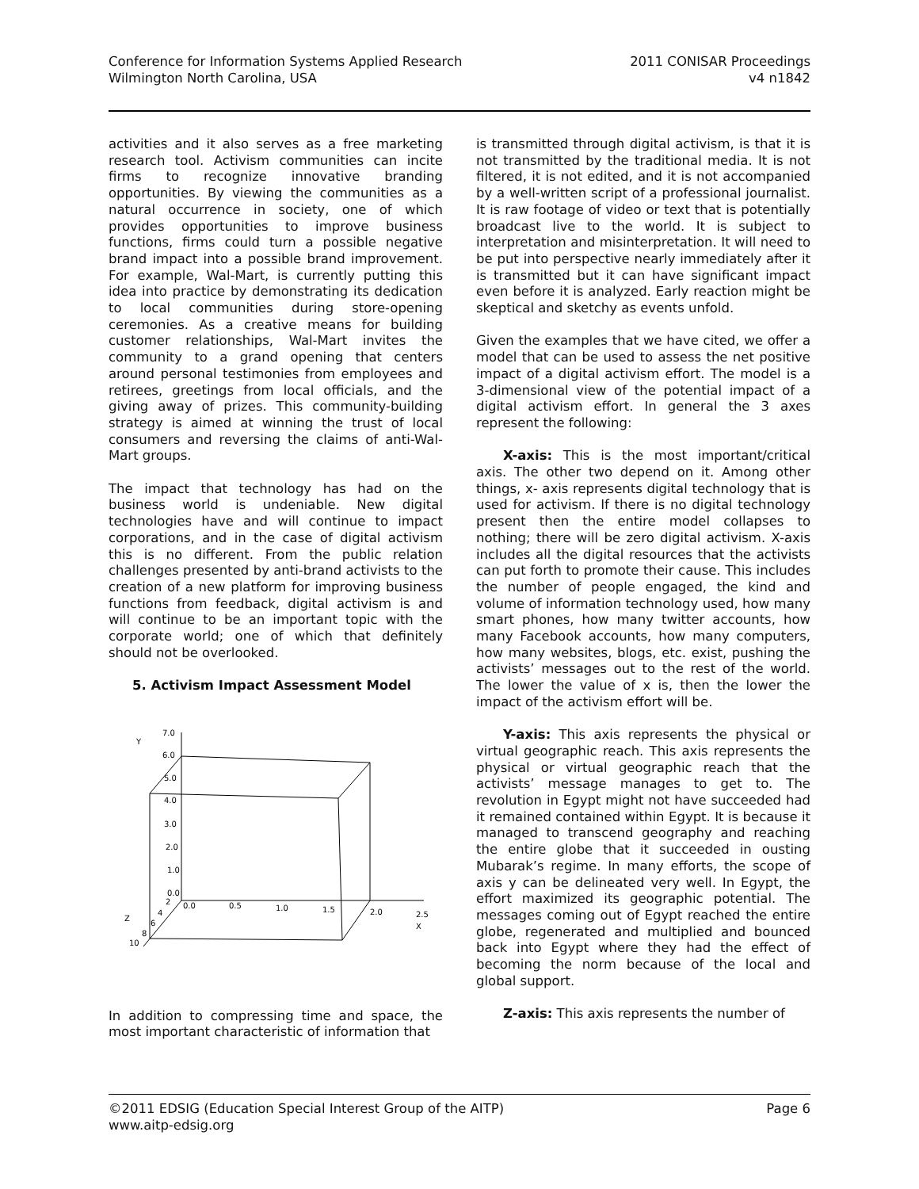Conference for Information Systems Applied Research
Wilmington North Carolina, USA
2011 CONISAR Proceedings
v4 n1842
activities and it also serves as a free marketing research tool. Activism communities can incite firms to recognize innovative branding opportunities. By viewing the communities as a natural occurrence in society, one of which provides opportunities to improve business functions, firms could turn a possible negative brand impact into a possible brand improvement. For example, Wal-Mart, is currently putting this idea into practice by demonstrating its dedication to local communities during store-opening ceremonies. As a creative means for building customer relationships, Wal-Mart invites the community to a grand opening that centers around personal testimonies from employees and retirees, greetings from local officials, and the giving away of prizes. This community-building strategy is aimed at winning the trust of local consumers and reversing the claims of anti-Wal-Mart groups.
The impact that technology has had on the business world is undeniable. New digital technologies have and will continue to impact corporations, and in the case of digital activism this is no different. From the public relation challenges presented by anti-brand activists to the creation of a new platform for improving business functions from feedback, digital activism is and will continue to be an important topic with the corporate world; one of which that definitely should not be overlooked.
5. Activism Impact Assessment Model
Y
7.0
6.0
5.0
4.0
3.0
2.0
1.0
0.0
0.0
0.5
1.0
1.5
2.0
2.5
X
2
4
6
8
10
Z
In addition to compressing time and space, the most important characteristic of information that
is transmitted through digital activism, is that it is not transmitted by the traditional media. It is not filtered, it is not edited, and it is not accompanied by a well-written script of a professional journalist. It is raw footage of video or text that is potentially broadcast live to the world. It is subject to interpretation and misinterpretation. It will need to be put into perspective nearly immediately after it is transmitted but it can have significant impact even before it is analyzed. Early reaction might be skeptical and sketchy as events unfold.
Given the examples that we have cited, we offer a model that can be used to assess the net positive impact of a digital activism effort. The model is a 3-dimensional view of the potential impact of a digital activism effort. In general the 3 axes represent the following:
X-axis: This is the most important/critical axis. The other two depend on it. Among other things, x- axis represents digital technology that is used for activism. If there is no digital technology present then the entire model collapses to nothing; there will be zero digital activism. X-axis includes all the digital resources that the activists can put forth to promote their cause. This includes the number of people engaged, the kind and volume of information technology used, how many smart phones, how many twitter accounts, how many Facebook accounts, how many computers, how many websites, blogs, etc. exist, pushing the activists’ messages out to the rest of the world. The lower the value of x is, then the lower the impact of the activism effort will be.
Y-axis: This axis represents the physical or virtual geographic reach. This axis represents the physical or virtual geographic reach that the activists’ message manages to get to. The revolution in Egypt might not have succeeded had it remained contained within Egypt. It is because it managed to transcend geography and reaching the entire globe that it succeeded in ousting Mubarak’s regime. In many efforts, the scope of axis y can be delineated very well. In Egypt, the effort maximized its geographic potential. The messages coming out of Egypt reached the entire globe, regenerated and multiplied and bounced back into Egypt where they had the effect of becoming the norm because of the local and global support.
Z-axis: This axis represents the number of
©2011 EDSIG (Education Special Interest Group of the AITP) Page 6
www.aitp-edsig.org